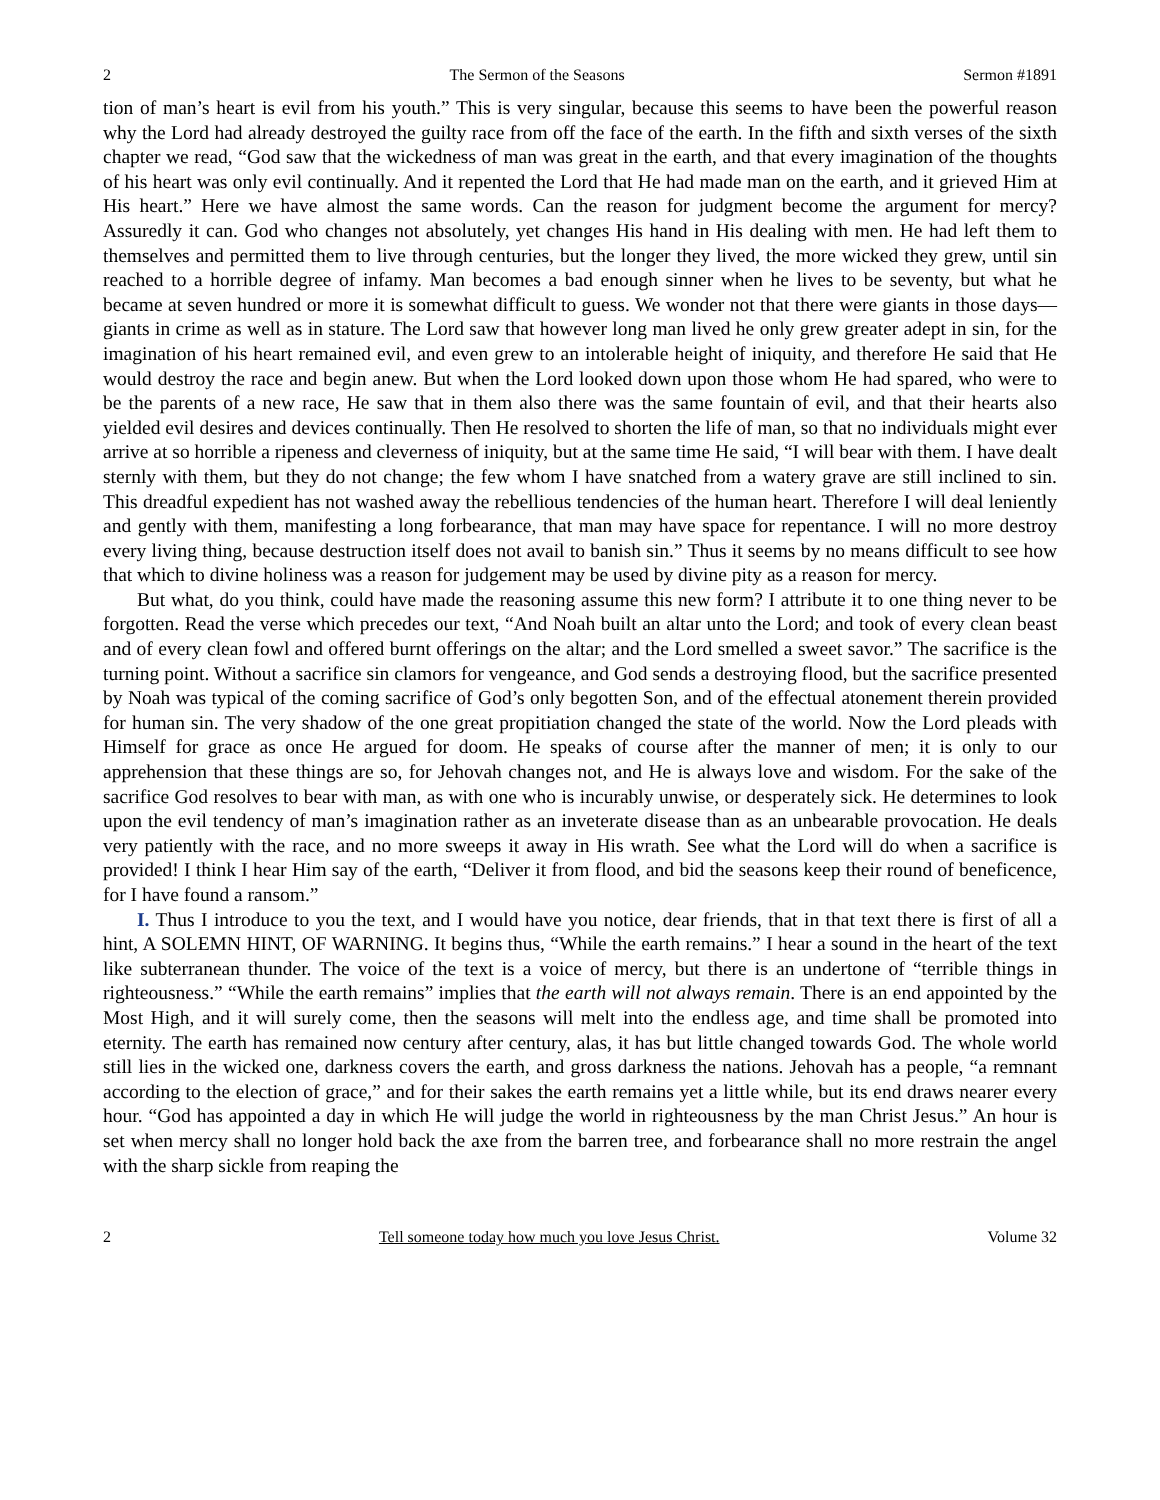2 The Sermon of the Seasons Sermon #1891
tion of man’s heart is evil from his youth.” This is very singular, because this seems to have been the powerful reason why the Lord had already destroyed the guilty race from off the face of the earth. In the fifth and sixth verses of the sixth chapter we read, “God saw that the wickedness of man was great in the earth, and that every imagination of the thoughts of his heart was only evil continually. And it repented the Lord that He had made man on the earth, and it grieved Him at His heart.” Here we have almost the same words. Can the reason for judgment become the argument for mercy? Assuredly it can. God who changes not absolutely, yet changes His hand in His dealing with men. He had left them to themselves and permitted them to live through centuries, but the longer they lived, the more wicked they grew, until sin reached to a horrible degree of infamy. Man becomes a bad enough sinner when he lives to be seventy, but what he became at seven hundred or more it is somewhat difficult to guess. We wonder not that there were giants in those days—giants in crime as well as in stature. The Lord saw that however long man lived he only grew greater adept in sin, for the imagination of his heart remained evil, and even grew to an intolerable height of iniquity, and therefore He said that He would destroy the race and begin anew. But when the Lord looked down upon those whom He had spared, who were to be the parents of a new race, He saw that in them also there was the same fountain of evil, and that their hearts also yielded evil desires and devices continually. Then He resolved to shorten the life of man, so that no individuals might ever arrive at so horrible a ripeness and cleverness of iniquity, but at the same time He said, “I will bear with them. I have dealt sternly with them, but they do not change; the few whom I have snatched from a watery grave are still inclined to sin. This dreadful expedient has not washed away the rebellious tendencies of the human heart. Therefore I will deal leniently and gently with them, manifesting a long forbearance, that man may have space for repentance. I will no more destroy every living thing, because destruction itself does not avail to banish sin.” Thus it seems by no means difficult to see how that which to divine holiness was a reason for judgement may be used by divine pity as a reason for mercy.
But what, do you think, could have made the reasoning assume this new form? I attribute it to one thing never to be forgotten. Read the verse which precedes our text, “And Noah built an altar unto the Lord; and took of every clean beast and of every clean fowl and offered burnt offerings on the altar; and the Lord smelled a sweet savor.” The sacrifice is the turning point. Without a sacrifice sin clamors for vengeance, and God sends a destroying flood, but the sacrifice presented by Noah was typical of the coming sacrifice of God’s only begotten Son, and of the effectual atonement therein provided for human sin. The very shadow of the one great propitiation changed the state of the world. Now the Lord pleads with Himself for grace as once He argued for doom. He speaks of course after the manner of men; it is only to our apprehension that these things are so, for Jehovah changes not, and He is always love and wisdom. For the sake of the sacrifice God resolves to bear with man, as with one who is incurably unwise, or desperately sick. He determines to look upon the evil tendency of man’s imagination rather as an inveterate disease than as an unbearable provocation. He deals very patiently with the race, and no more sweeps it away in His wrath. See what the Lord will do when a sacrifice is provided! I think I hear Him say of the earth, “Deliver it from flood, and bid the seasons keep their round of beneficence, for I have found a ransom.”
I. Thus I introduce to you the text, and I would have you notice, dear friends, that in that text there is first of all a hint, A SOLEMN HINT, OF WARNING. It begins thus, “While the earth remains.” I hear a sound in the heart of the text like subterranean thunder. The voice of the text is a voice of mercy, but there is an undertone of “terrible things in righteousness.” “While the earth remains” implies that the earth will not always remain. There is an end appointed by the Most High, and it will surely come, then the seasons will melt into the endless age, and time shall be promoted into eternity. The earth has remained now century after century, alas, it has but little changed towards God. The whole world still lies in the wicked one, darkness covers the earth, and gross darkness the nations. Jehovah has a people, “a remnant according to the election of grace,” and for their sakes the earth remains yet a little while, but its end draws nearer every hour. “God has appointed a day in which He will judge the world in righteousness by the man Christ Jesus.” An hour is set when mercy shall no longer hold back the axe from the barren tree, and forbearance shall no more restrain the angel with the sharp sickle from reaping the
2 Tell someone today how much you love Jesus Christ. Volume 32